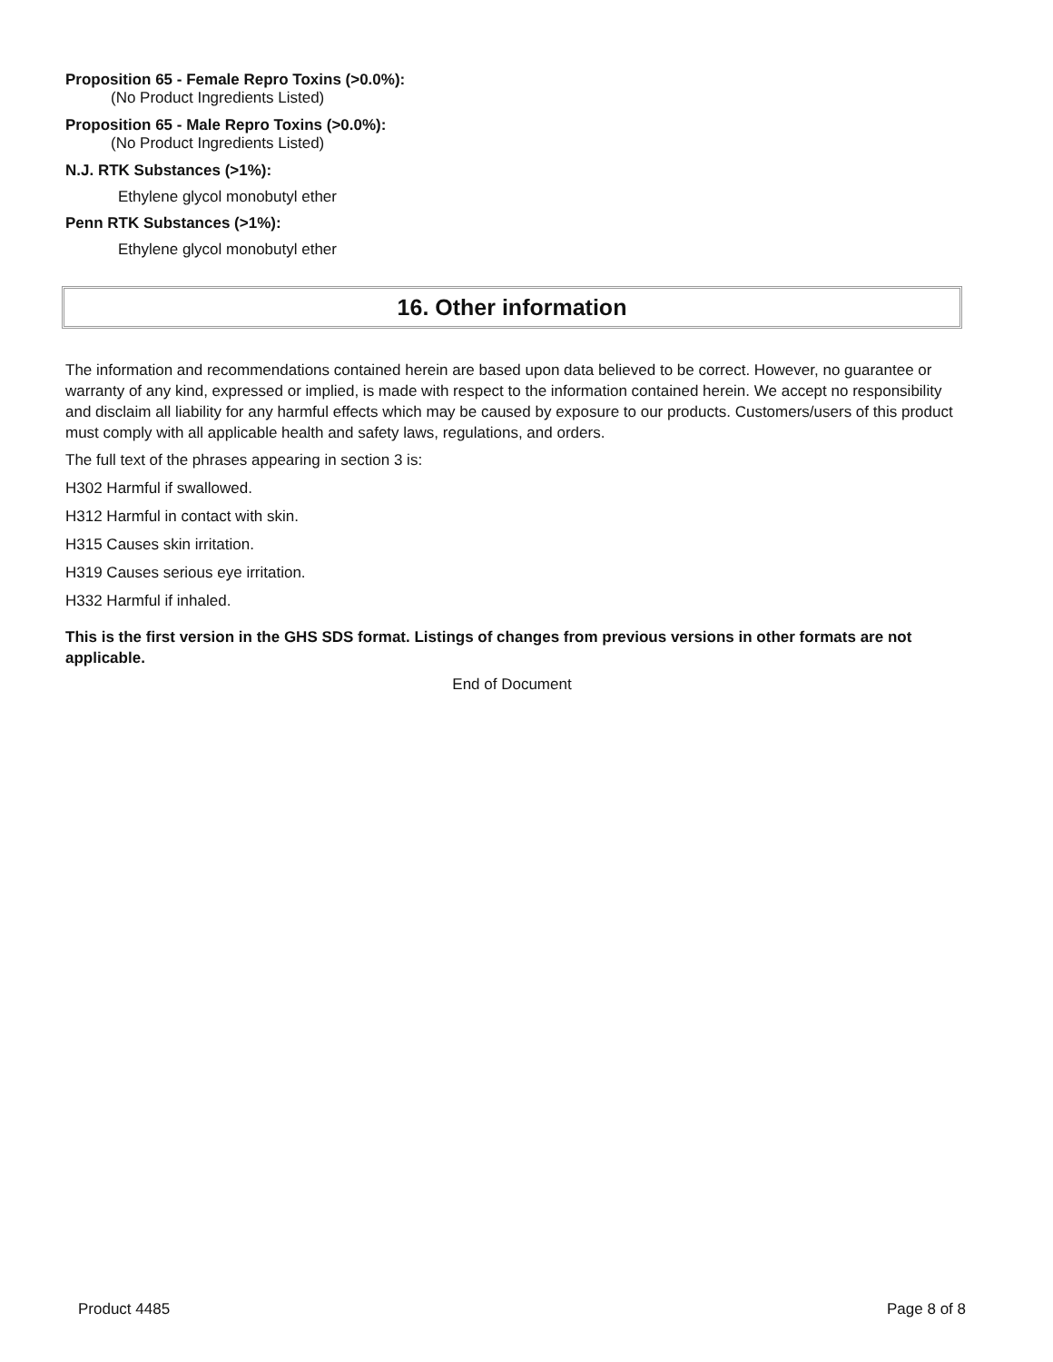Proposition 65 - Female Repro Toxins (>0.0%):
(No Product Ingredients Listed)
Proposition 65 - Male Repro Toxins (>0.0%):
(No Product Ingredients Listed)
N.J. RTK Substances (>1%):
Ethylene glycol monobutyl ether
Penn RTK Substances (>1%):
Ethylene glycol monobutyl ether
16. Other information
The information and recommendations contained herein are based upon data believed to be correct. However, no guarantee or warranty of any kind, expressed or implied, is made with respect to the information contained herein. We accept no responsibility and disclaim all liability for any harmful effects which may be caused by exposure to our products. Customers/users of this product must comply with all applicable health and safety laws, regulations, and orders.
The full text of the phrases appearing in section 3 is:
H302 Harmful if swallowed.
H312 Harmful in contact with skin.
H315 Causes skin irritation.
H319 Causes serious eye irritation.
H332 Harmful if inhaled.
This is the first version in the GHS SDS format. Listings of changes from previous versions in other formats are not applicable.
End of Document
Product 4485 Page 8 of 8